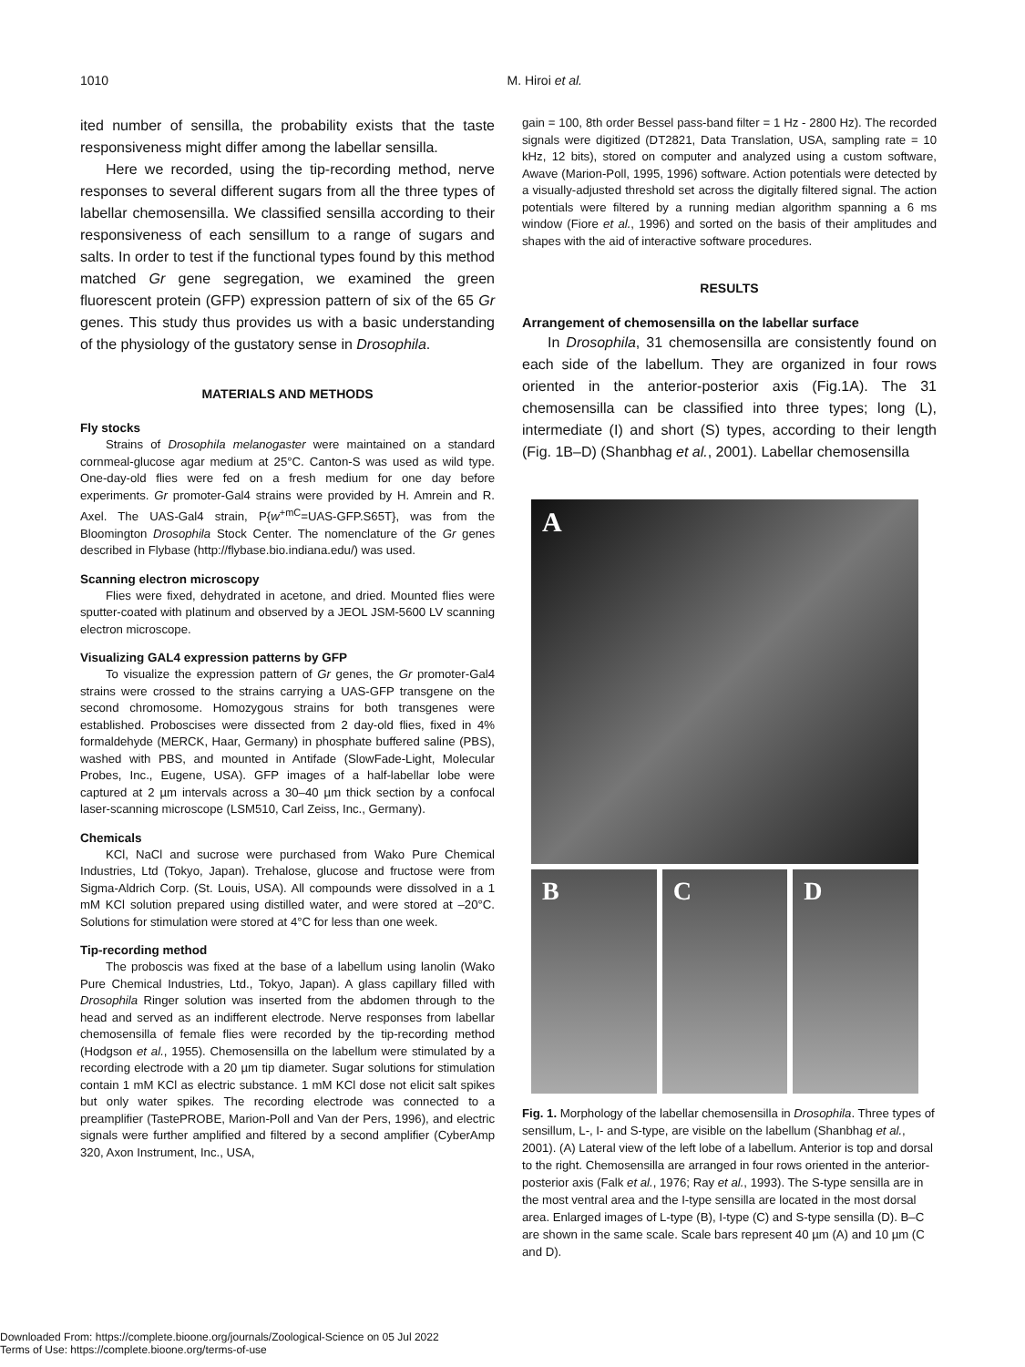1010 M. Hiroi et al.
ited number of sensilla, the probability exists that the taste responsiveness might differ among the labellar sensilla.
Here we recorded, using the tip-recording method, nerve responses to several different sugars from all the three types of labellar chemosensilla. We classified sensilla according to their responsiveness of each sensillum to a range of sugars and salts. In order to test if the functional types found by this method matched Gr gene segregation, we examined the green fluorescent protein (GFP) expression pattern of six of the 65 Gr genes. This study thus provides us with a basic understanding of the physiology of the gustatory sense in Drosophila.
MATERIALS AND METHODS
Fly stocks
Strains of Drosophila melanogaster were maintained on a standard cornmeal-glucose agar medium at 25°C. Canton-S was used as wild type. One-day-old flies were fed on a fresh medium for one day before experiments. Gr promoter-Gal4 strains were provided by H. Amrein and R. Axel. The UAS-Gal4 strain, P{w<sup>+mC</sup>=UAS-GFP.S65T}, was from the Bloomington Drosophila Stock Center. The nomenclature of the Gr genes described in Flybase (http://flybase.bio.indiana.edu/) was used.
Scanning electron microscopy
Flies were fixed, dehydrated in acetone, and dried. Mounted flies were sputter-coated with platinum and observed by a JEOL JSM-5600 LV scanning electron microscope.
Visualizing GAL4 expression patterns by GFP
To visualize the expression pattern of Gr genes, the Gr promoter-Gal4 strains were crossed to the strains carrying a UAS-GFP transgene on the second chromosome. Homozygous strains for both transgenes were established. Proboscises were dissected from 2 day-old flies, fixed in 4% formaldehyde (MERCK, Haar, Germany) in phosphate buffered saline (PBS), washed with PBS, and mounted in Antifade (SlowFade-Light, Molecular Probes, Inc., Eugene, USA). GFP images of a half-labellar lobe were captured at 2 µm intervals across a 30–40 µm thick section by a confocal laser-scanning microscope (LSM510, Carl Zeiss, Inc., Germany).
Chemicals
KCl, NaCl and sucrose were purchased from Wako Pure Chemical Industries, Ltd (Tokyo, Japan). Trehalose, glucose and fructose were from Sigma-Aldrich Corp. (St. Louis, USA). All compounds were dissolved in a 1 mM KCl solution prepared using distilled water, and were stored at –20°C. Solutions for stimulation were stored at 4°C for less than one week.
Tip-recording method
The proboscis was fixed at the base of a labellum using lanolin (Wako Pure Chemical Industries, Ltd., Tokyo, Japan). A glass capillary filled with Drosophila Ringer solution was inserted from the abdomen through to the head and served as an indifferent electrode. Nerve responses from labellar chemosensilla of female flies were recorded by the tip-recording method (Hodgson et al., 1955). Chemosensilla on the labellum were stimulated by a recording electrode with a 20 µm tip diameter. Sugar solutions for stimulation contain 1 mM KCl as electric substance. 1 mM KCl dose not elicit salt spikes but only water spikes. The recording electrode was connected to a preamplifier (TastePROBE, Marion-Poll and Van der Pers, 1996), and electric signals were further amplified and filtered by a second amplifier (CyberAmp 320, Axon Instrument, Inc., USA,
gain = 100, 8th order Bessel pass-band filter = 1 Hz - 2800 Hz). The recorded signals were digitized (DT2821, Data Translation, USA, sampling rate = 10 kHz, 12 bits), stored on computer and analyzed using a custom software, Awave (Marion-Poll, 1995, 1996) software. Action potentials were detected by a visually-adjusted threshold set across the digitally filtered signal. The action potentials were filtered by a running median algorithm spanning a 6 ms window (Fiore et al., 1996) and sorted on the basis of their amplitudes and shapes with the aid of interactive software procedures.
RESULTS
Arrangement of chemosensilla on the labellar surface
In Drosophila, 31 chemosensilla are consistently found on each side of the labellum. They are organized in four rows oriented in the anterior-posterior axis (Fig.1A). The 31 chemosensilla can be classified into three types; long (L), intermediate (I) and short (S) types, according to their length (Fig. 1B–D) (Shanbhag et al., 2001). Labellar chemosensilla
A
B C D
Fig. 1. Morphology of the labellar chemosensilla in Drosophila. Three types of sensillum, L-, I- and S-type, are visible on the labellum (Shanbhag et al., 2001). (A) Lateral view of the left lobe of a labellum. Anterior is top and dorsal to the right. Chemosensilla are arranged in four rows oriented in the anterior-posterior axis (Falk et al., 1976; Ray et al., 1993). The S-type sensilla are in the most ventral area and the I-type sensilla are located in the most dorsal area. Enlarged images of L-type (B), I-type (C) and S-type sensilla (D). B–C are shown in the same scale. Scale bars represent 40 µm (A) and 10 µm (C and D).
Downloaded From: https://complete.bioone.org/journals/Zoological-Science on 05 Jul 2022
Terms of Use: https://complete.bioone.org/terms-of-use